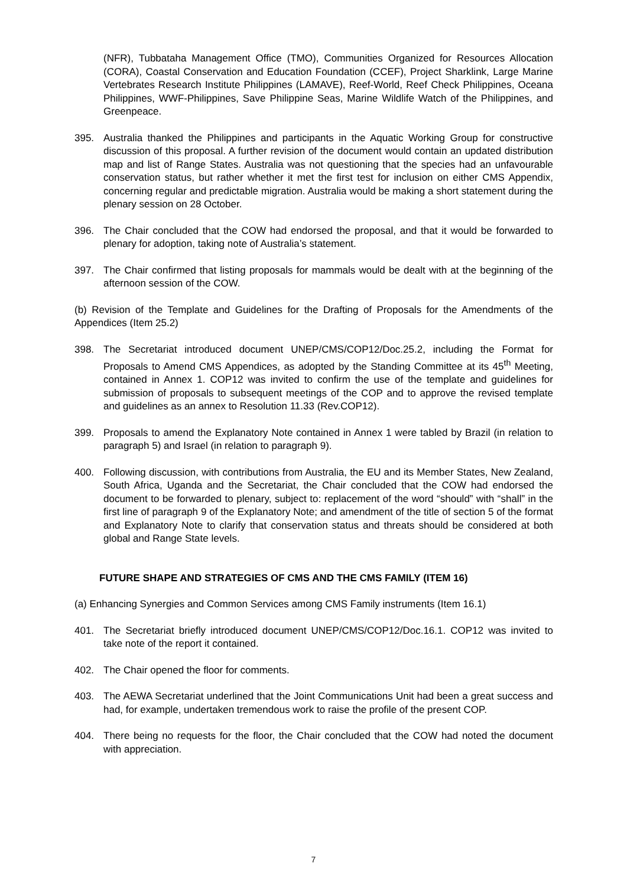(NFR), Tubbataha Management Office (TMO), Communities Organized for Resources Allocation (CORA), Coastal Conservation and Education Foundation (CCEF), Project Sharklink, Large Marine Vertebrates Research Institute Philippines (LAMAVE), Reef-World, Reef Check Philippines, Oceana Philippines, WWF-Philippines, Save Philippine Seas, Marine Wildlife Watch of the Philippines, and Greenpeace.
395. Australia thanked the Philippines and participants in the Aquatic Working Group for constructive discussion of this proposal. A further revision of the document would contain an updated distribution map and list of Range States. Australia was not questioning that the species had an unfavourable conservation status, but rather whether it met the first test for inclusion on either CMS Appendix, concerning regular and predictable migration. Australia would be making a short statement during the plenary session on 28 October.
396. The Chair concluded that the COW had endorsed the proposal, and that it would be forwarded to plenary for adoption, taking note of Australia’s statement.
397. The Chair confirmed that listing proposals for mammals would be dealt with at the beginning of the afternoon session of the COW.
(b) Revision of the Template and Guidelines for the Drafting of Proposals for the Amendments of the Appendices (Item 25.2)
398. The Secretariat introduced document UNEP/CMS/COP12/Doc.25.2, including the Format for Proposals to Amend CMS Appendices, as adopted by the Standing Committee at its 45<sup>th</sup> Meeting, contained in Annex 1. COP12 was invited to confirm the use of the template and guidelines for submission of proposals to subsequent meetings of the COP and to approve the revised template and guidelines as an annex to Resolution 11.33 (Rev.COP12).
399. Proposals to amend the Explanatory Note contained in Annex 1 were tabled by Brazil (in relation to paragraph 5) and Israel (in relation to paragraph 9).
400. Following discussion, with contributions from Australia, the EU and its Member States, New Zealand, South Africa, Uganda and the Secretariat, the Chair concluded that the COW had endorsed the document to be forwarded to plenary, subject to: replacement of the word “should” with “shall” in the first line of paragraph 9 of the Explanatory Note; and amendment of the title of section 5 of the format and Explanatory Note to clarify that conservation status and threats should be considered at both global and Range State levels.
FUTURE SHAPE AND STRATEGIES OF CMS AND THE CMS FAMILY (ITEM 16)
(a) Enhancing Synergies and Common Services among CMS Family instruments (Item 16.1)
401. The Secretariat briefly introduced document UNEP/CMS/COP12/Doc.16.1. COP12 was invited to take note of the report it contained.
402. The Chair opened the floor for comments.
403. The AEWA Secretariat underlined that the Joint Communications Unit had been a great success and had, for example, undertaken tremendous work to raise the profile of the present COP.
404. There being no requests for the floor, the Chair concluded that the COW had noted the document with appreciation.
7